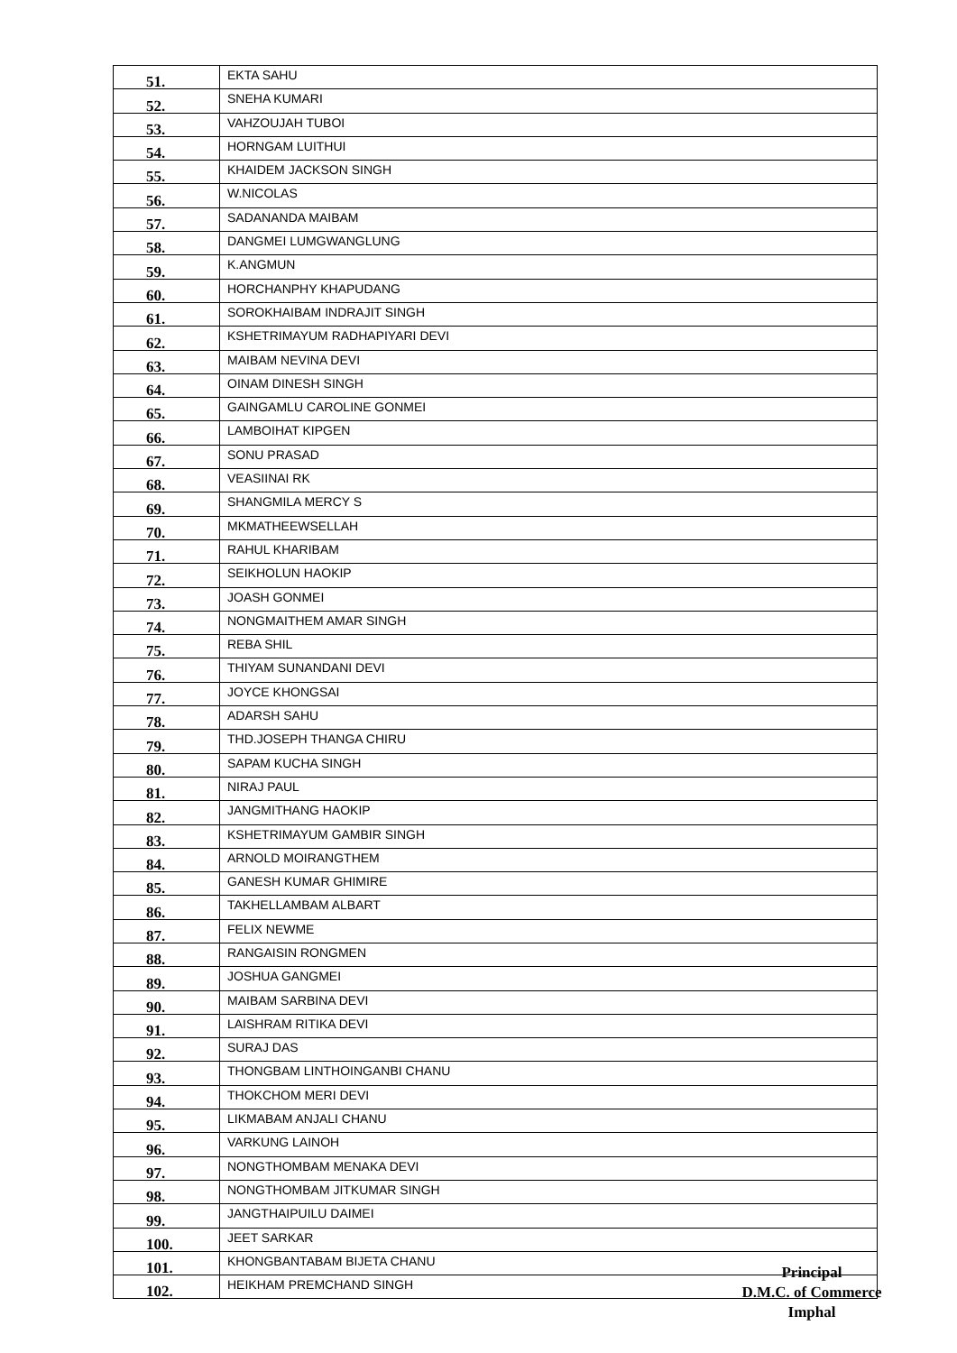| 51. | EKTA SAHU |
| 52. | SNEHA KUMARI |
| 53. | VAHZOUJAH TUBOI |
| 54. | HORNGAM LUITHUI |
| 55. | KHAIDEM JACKSON SINGH |
| 56. | W.NICOLAS |
| 57. | SADANANDA MAIBAM |
| 58. | DANGMEI LUMGWANGLUNG |
| 59. | K.ANGMUN |
| 60. | HORCHANPHY KHAPUDANG |
| 61. | SOROKHAIBAM INDRAJIT SINGH |
| 62. | KSHETRIMAYUM RADHAPIYARI DEVI |
| 63. | MAIBAM NEVINA DEVI |
| 64. | OINAM DINESH SINGH |
| 65. | GAINGAMLU CAROLINE GONMEI |
| 66. | LAMBOIHAT KIPGEN |
| 67. | SONU PRASAD |
| 68. | VEASIINAI RK |
| 69. | SHANGMILA MERCY S |
| 70. | MKMATHEEWSELLAH |
| 71. | RAHUL KHARIBAM |
| 72. | SEIKHOLUN HAOKIP |
| 73. | JOASH GONMEI |
| 74. | NONGMAITHEM AMAR SINGH |
| 75. | REBA SHIL |
| 76. | THIYAM SUNANDANI DEVI |
| 77. | JOYCE KHONGSAI |
| 78. | ADARSH SAHU |
| 79. | THD.JOSEPH THANGA CHIRU |
| 80. | SAPAM KUCHA SINGH |
| 81. | NIRAJ PAUL |
| 82. | JANGMITHANG HAOKIP |
| 83. | KSHETRIMAYUM GAMBIR SINGH |
| 84. | ARNOLD MOIRANGTHEM |
| 85. | GANESH KUMAR GHIMIRE |
| 86. | TAKHELLAMBAM ALBART |
| 87. | FELIX NEWME |
| 88. | RANGAISIN RONGMEN |
| 89. | JOSHUA GANGMEI |
| 90. | MAIBAM SARBINA DEVI |
| 91. | LAISHRAM RITIKA DEVI |
| 92. | SURAJ DAS |
| 93. | THONGBAM LINTHOINGANBI CHANU |
| 94. | THOKCHOM MERI DEVI |
| 95. | LIKMABAM ANJALI CHANU |
| 96. | VARKUNG LAINOH |
| 97. | NONGTHOMBAM MENAKA DEVI |
| 98. | NONGTHOMBAM JITKUMAR SINGH |
| 99. | JANGTHAIPUILU DAIMEI |
| 100. | JEET SARKAR |
| 101. | KHONGBANTABAM BIJETA CHANU |
| 102. | HEIKHAM PREMCHAND SINGH |
Principal
D.M.C. of Commerce
Imphal